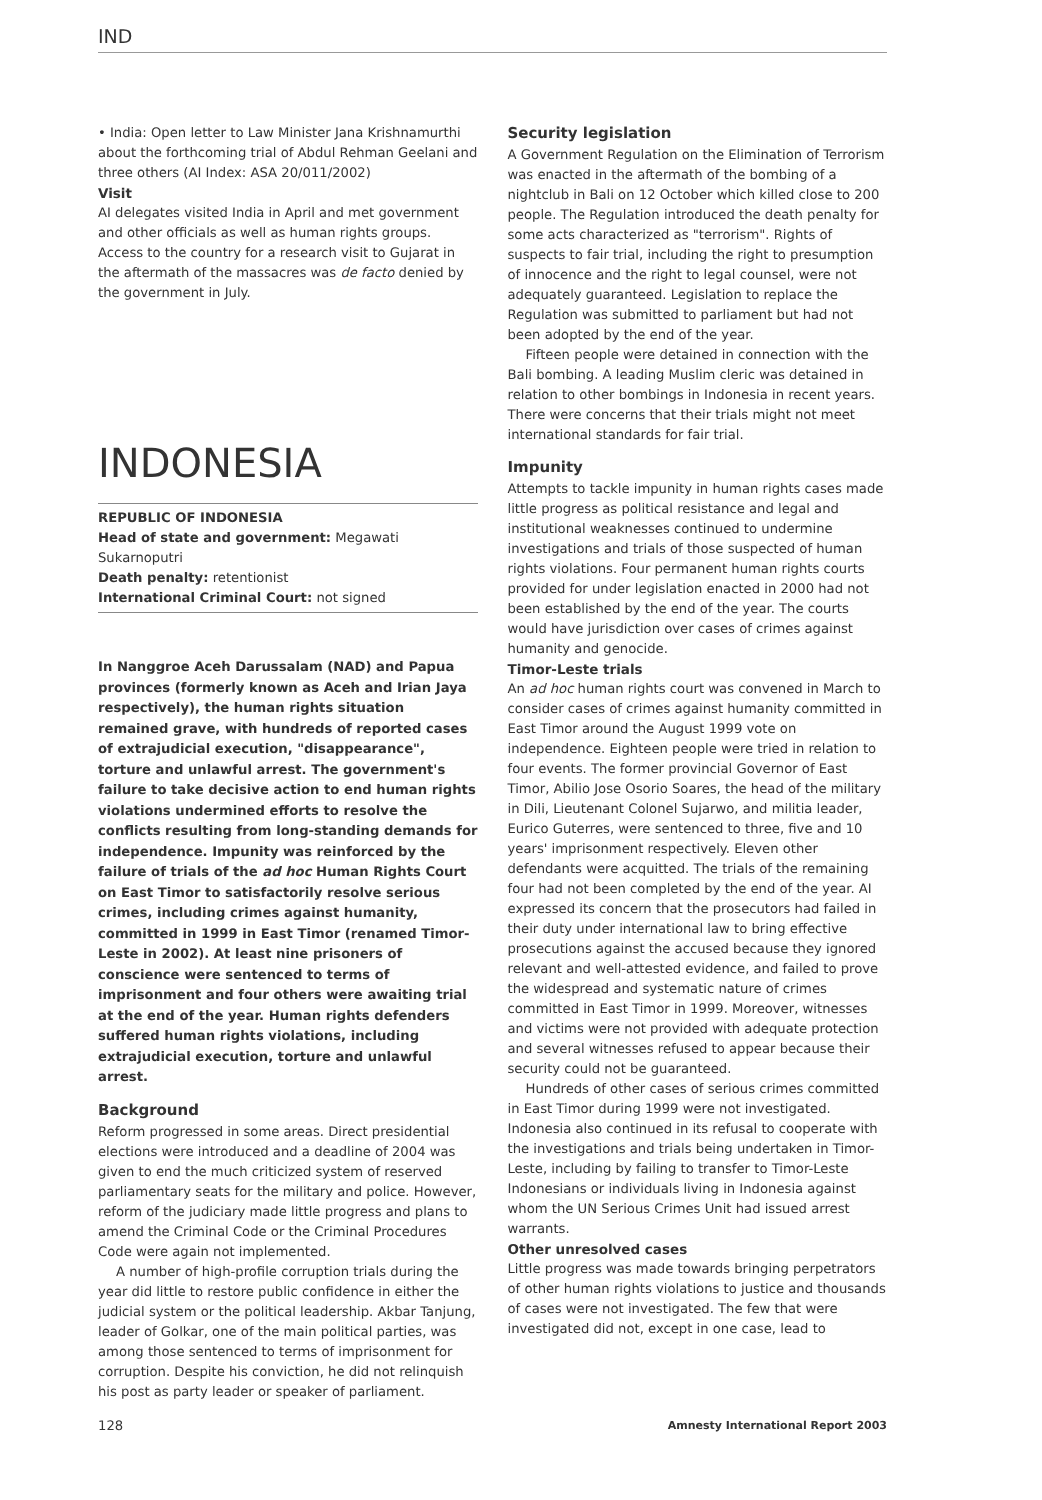IND
• India: Open letter to Law Minister Jana Krishnamurthi about the forthcoming trial of Abdul Rehman Geelani and three others (AI Index: ASA 20/011/2002)
Visit
AI delegates visited India in April and met government and other officials as well as human rights groups. Access to the country for a research visit to Gujarat in the aftermath of the massacres was de facto denied by the government in July.
INDONESIA
REPUBLIC OF INDONESIA
Head of state and government: Megawati Sukarnoputri
Death penalty: retentionist
International Criminal Court: not signed
In Nanggroe Aceh Darussalam (NAD) and Papua provinces (formerly known as Aceh and Irian Jaya respectively), the human rights situation remained grave, with hundreds of reported cases of extrajudicial execution, "disappearance", torture and unlawful arrest. The government's failure to take decisive action to end human rights violations undermined efforts to resolve the conflicts resulting from long-standing demands for independence. Impunity was reinforced by the failure of trials of the ad hoc Human Rights Court on East Timor to satisfactorily resolve serious crimes, including crimes against humanity, committed in 1999 in East Timor (renamed Timor-Leste in 2002). At least nine prisoners of conscience were sentenced to terms of imprisonment and four others were awaiting trial at the end of the year. Human rights defenders suffered human rights violations, including extrajudicial execution, torture and unlawful arrest.
Background
Reform progressed in some areas. Direct presidential elections were introduced and a deadline of 2004 was given to end the much criticized system of reserved parliamentary seats for the military and police. However, reform of the judiciary made little progress and plans to amend the Criminal Code or the Criminal Procedures Code were again not implemented.
A number of high-profile corruption trials during the year did little to restore public confidence in either the judicial system or the political leadership. Akbar Tanjung, leader of Golkar, one of the main political parties, was among those sentenced to terms of imprisonment for corruption. Despite his conviction, he did not relinquish his post as party leader or speaker of parliament.
Security legislation
A Government Regulation on the Elimination of Terrorism was enacted in the aftermath of the bombing of a nightclub in Bali on 12 October which killed close to 200 people. The Regulation introduced the death penalty for some acts characterized as "terrorism". Rights of suspects to fair trial, including the right to presumption of innocence and the right to legal counsel, were not adequately guaranteed. Legislation to replace the Regulation was submitted to parliament but had not been adopted by the end of the year.
Fifteen people were detained in connection with the Bali bombing. A leading Muslim cleric was detained in relation to other bombings in Indonesia in recent years. There were concerns that their trials might not meet international standards for fair trial.
Impunity
Attempts to tackle impunity in human rights cases made little progress as political resistance and legal and institutional weaknesses continued to undermine investigations and trials of those suspected of human rights violations. Four permanent human rights courts provided for under legislation enacted in 2000 had not been established by the end of the year. The courts would have jurisdiction over cases of crimes against humanity and genocide.
Timor-Leste trials
An ad hoc human rights court was convened in March to consider cases of crimes against humanity committed in East Timor around the August 1999 vote on independence. Eighteen people were tried in relation to four events. The former provincial Governor of East Timor, Abilio Jose Osorio Soares, the head of the military in Dili, Lieutenant Colonel Sujarwo, and militia leader, Eurico Guterres, were sentenced to three, five and 10 years' imprisonment respectively. Eleven other defendants were acquitted. The trials of the remaining four had not been completed by the end of the year. AI expressed its concern that the prosecutors had failed in their duty under international law to bring effective prosecutions against the accused because they ignored relevant and well-attested evidence, and failed to prove the widespread and systematic nature of crimes committed in East Timor in 1999. Moreover, witnesses and victims were not provided with adequate protection and several witnesses refused to appear because their security could not be guaranteed.
Hundreds of other cases of serious crimes committed in East Timor during 1999 were not investigated. Indonesia also continued in its refusal to cooperate with the investigations and trials being undertaken in Timor-Leste, including by failing to transfer to Timor-Leste Indonesians or individuals living in Indonesia against whom the UN Serious Crimes Unit had issued arrest warrants.
Other unresolved cases
Little progress was made towards bringing perpetrators of other human rights violations to justice and thousands of cases were not investigated. The few that were investigated did not, except in one case, lead to
128 Amnesty International Report 2003